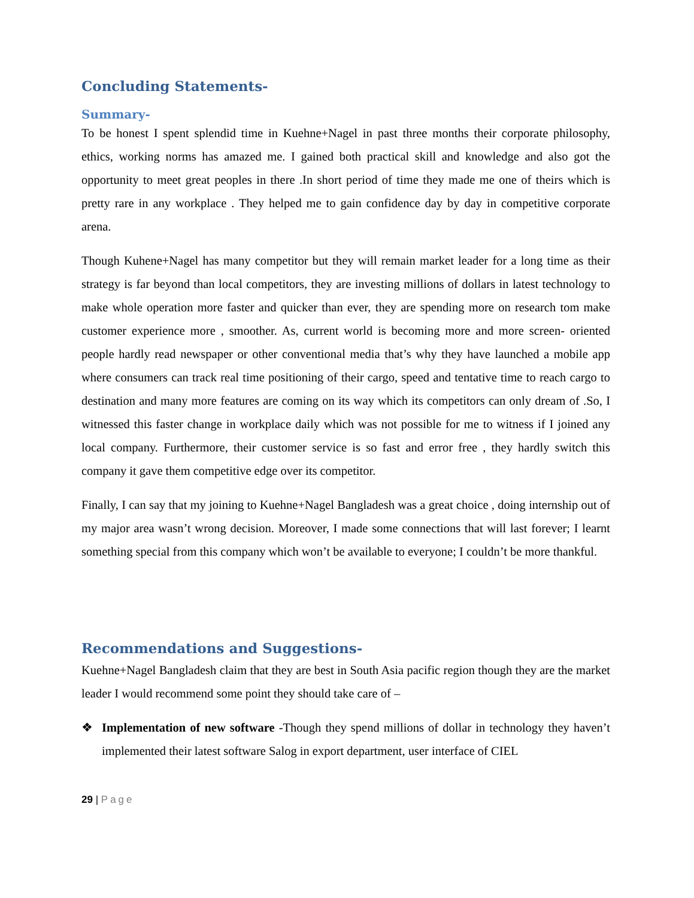Concluding Statements-
Summary-
To be honest I spent splendid time in Kuehne+Nagel in past three months their corporate philosophy, ethics, working norms has amazed me. I gained both practical skill and knowledge and also got the opportunity to meet great peoples in there .In short period of time they made me one of theirs which is pretty rare in any workplace . They helped me to gain confidence day by day in competitive corporate arena.
Though Kuhene+Nagel has many competitor but they will remain market leader for a long time as their strategy is far beyond than local competitors, they are investing millions of dollars in latest technology to make whole operation more faster and quicker than ever, they are spending more on research tom make customer experience more , smoother. As, current world is becoming more and more screen- oriented people hardly read newspaper or other conventional media that’s why they have launched a mobile app where consumers can track real time positioning of their cargo, speed and tentative time to reach cargo to destination and many more features are coming on its way which its competitors can only dream of .So, I witnessed this faster change in workplace daily which was not possible for me to witness if I joined any local company. Furthermore, their customer service is so fast and error free , they hardly switch this company it gave them competitive edge over its competitor.
Finally, I can say that my joining to Kuehne+Nagel Bangladesh was a great choice , doing internship out of my major area wasn’t wrong decision. Moreover, I made some connections that will last forever; I learnt something special from this company which won’t be available to everyone; I couldn’t be more thankful.
Recommendations and Suggestions-
Kuehne+Nagel Bangladesh claim that they are best in South Asia pacific region though they are the market leader I would recommend some point they should take care of –
❖ Implementation of new software -Though they spend millions of dollar in technology they haven’t implemented their latest software Salog in export department, user interface of CIEL
29 | Page